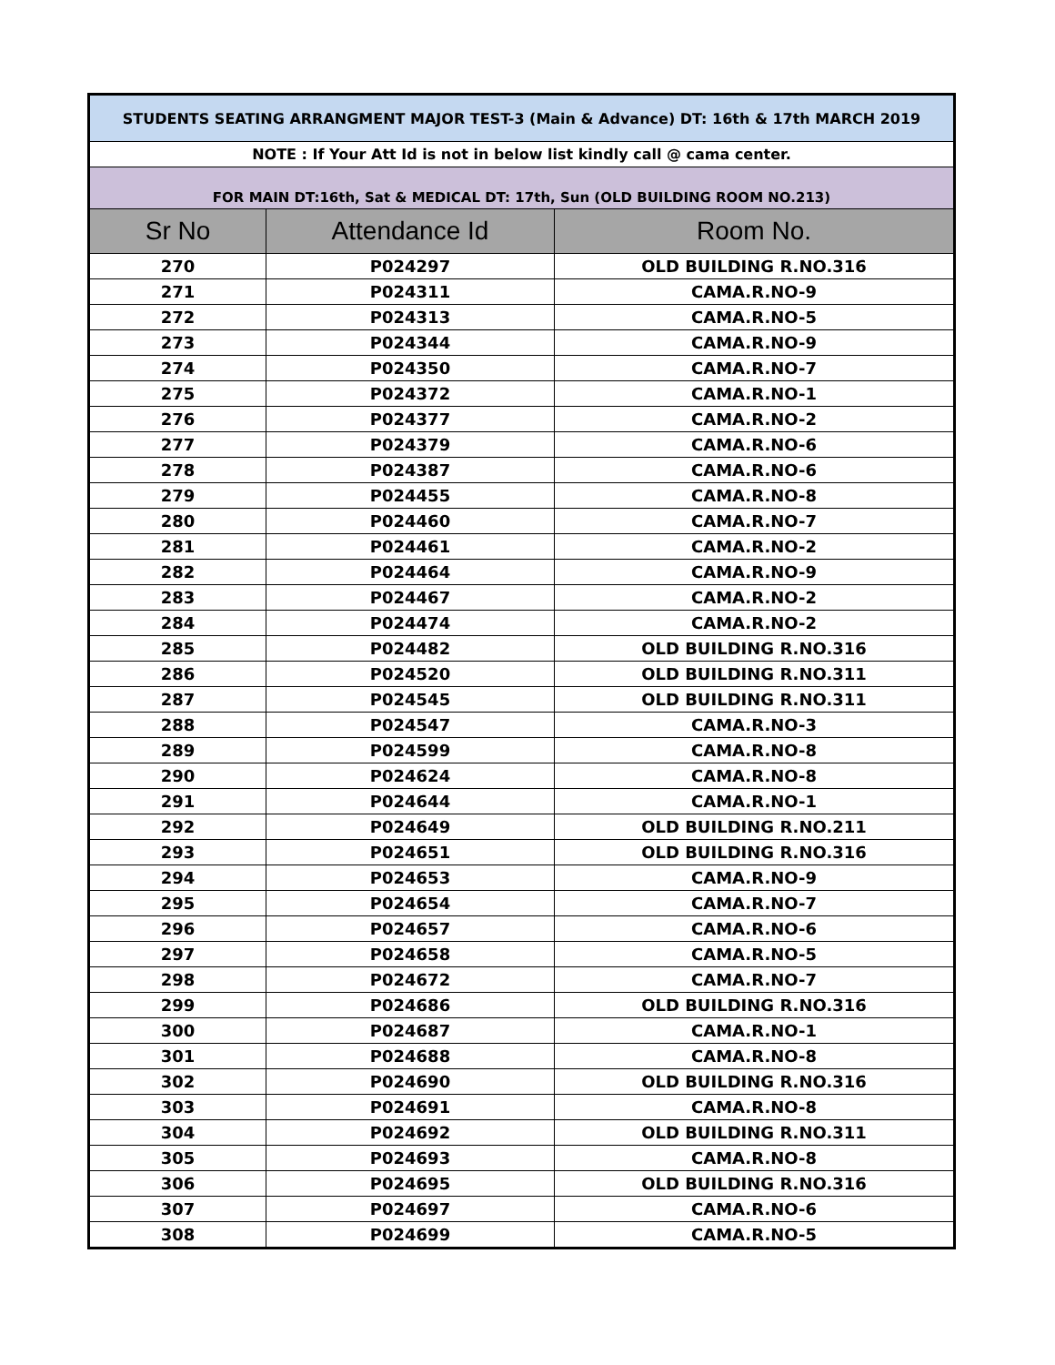| STUDENTS SEATING ARRANGMENT MAJOR TEST-3 (Main & Advance) DT: 16th & 17th MARCH 2019 | | |
| NOTE : If Your Att Id is not in below list kindly call @ cama center. | | |
| FOR MAIN DT:16th, Sat & MEDICAL DT: 17th, Sun (OLD BUILDING ROOM NO.213) | | |
| Sr No | Attendance Id | Room No. |
| 270 | P024297 | OLD BUILDING R.NO.316 |
| 271 | P024311 | CAMA.R.NO-9 |
| 272 | P024313 | CAMA.R.NO-5 |
| 273 | P024344 | CAMA.R.NO-9 |
| 274 | P024350 | CAMA.R.NO-7 |
| 275 | P024372 | CAMA.R.NO-1 |
| 276 | P024377 | CAMA.R.NO-2 |
| 277 | P024379 | CAMA.R.NO-6 |
| 278 | P024387 | CAMA.R.NO-6 |
| 279 | P024455 | CAMA.R.NO-8 |
| 280 | P024460 | CAMA.R.NO-7 |
| 281 | P024461 | CAMA.R.NO-2 |
| 282 | P024464 | CAMA.R.NO-9 |
| 283 | P024467 | CAMA.R.NO-2 |
| 284 | P024474 | CAMA.R.NO-2 |
| 285 | P024482 | OLD BUILDING R.NO.316 |
| 286 | P024520 | OLD BUILDING R.NO.311 |
| 287 | P024545 | OLD BUILDING R.NO.311 |
| 288 | P024547 | CAMA.R.NO-3 |
| 289 | P024599 | CAMA.R.NO-8 |
| 290 | P024624 | CAMA.R.NO-8 |
| 291 | P024644 | CAMA.R.NO-1 |
| 292 | P024649 | OLD BUILDING R.NO.211 |
| 293 | P024651 | OLD BUILDING R.NO.316 |
| 294 | P024653 | CAMA.R.NO-9 |
| 295 | P024654 | CAMA.R.NO-7 |
| 296 | P024657 | CAMA.R.NO-6 |
| 297 | P024658 | CAMA.R.NO-5 |
| 298 | P024672 | CAMA.R.NO-7 |
| 299 | P024686 | OLD BUILDING R.NO.316 |
| 300 | P024687 | CAMA.R.NO-1 |
| 301 | P024688 | CAMA.R.NO-8 |
| 302 | P024690 | OLD BUILDING R.NO.316 |
| 303 | P024691 | CAMA.R.NO-8 |
| 304 | P024692 | OLD BUILDING R.NO.311 |
| 305 | P024693 | CAMA.R.NO-8 |
| 306 | P024695 | OLD BUILDING R.NO.316 |
| 307 | P024697 | CAMA.R.NO-6 |
| 308 | P024699 | CAMA.R.NO-5 |